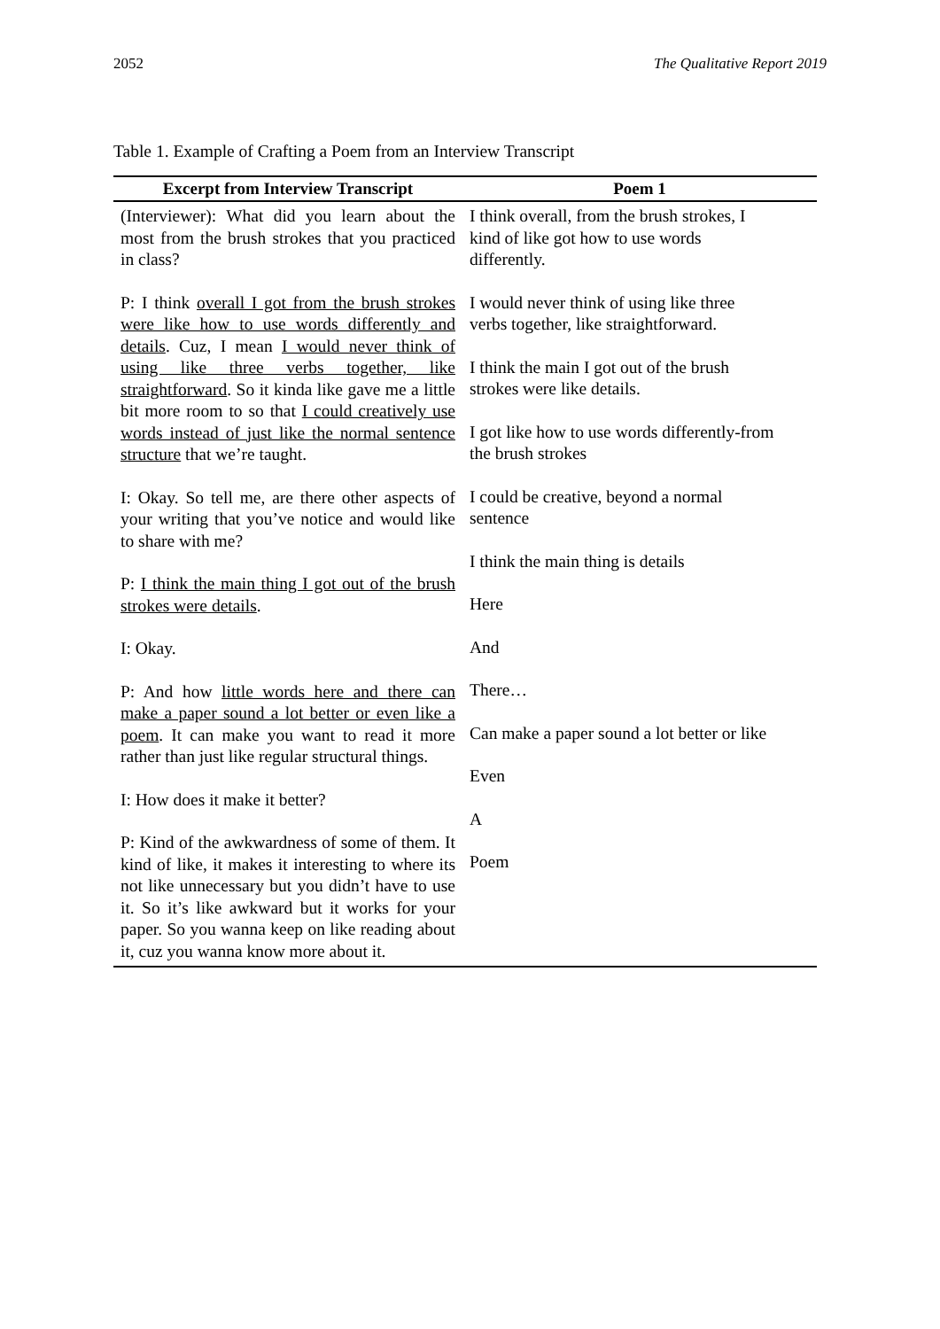2052 The Qualitative Report 2019
Table 1. Example of Crafting a Poem from an Interview Transcript
| Excerpt from Interview Transcript | Poem 1 |
| --- | --- |
| (Interviewer): What did you learn about the most from the brush strokes that you practiced in class? P: I think overall I got from the brush strokes were like how to use words differently and details . Cuz, I mean I would never think of using like three verbs together, like straightforward . So it kinda like gave me a little bit more room to so that I could creatively use words instead of just like the normal sentence structure that we’re taught. I: Okay. So tell me, are there other aspects of your writing that you’ve notice and would like to share with me? P: I think the main thing I got out of the brush strokes were details . I: Okay. P: And how little words here and there can make a paper sound a lot better or even like a poem . It can make you want to read it more rather than just like regular structural things. I: How does it make it better? P: Kind of the awkwardness of some of them. It kind of like, it makes it interesting to where its not like unnecessary but you didn’t have to use it. So it’s like awkward but it works for your paper. So you wanna keep on like reading about it, cuz you wanna know more about it. | I think overall, from the brush strokes, I kind of like got how to use words differently. I would never think of using like three verbs together, like straightforward. I think the main I got out of the brush strokes were like details. I got like how to use words differently-from the brush strokes I could be creative, beyond a normal sentence I think the main thing is details Here And There… Can make a paper sound a lot better or like Even A Poem |